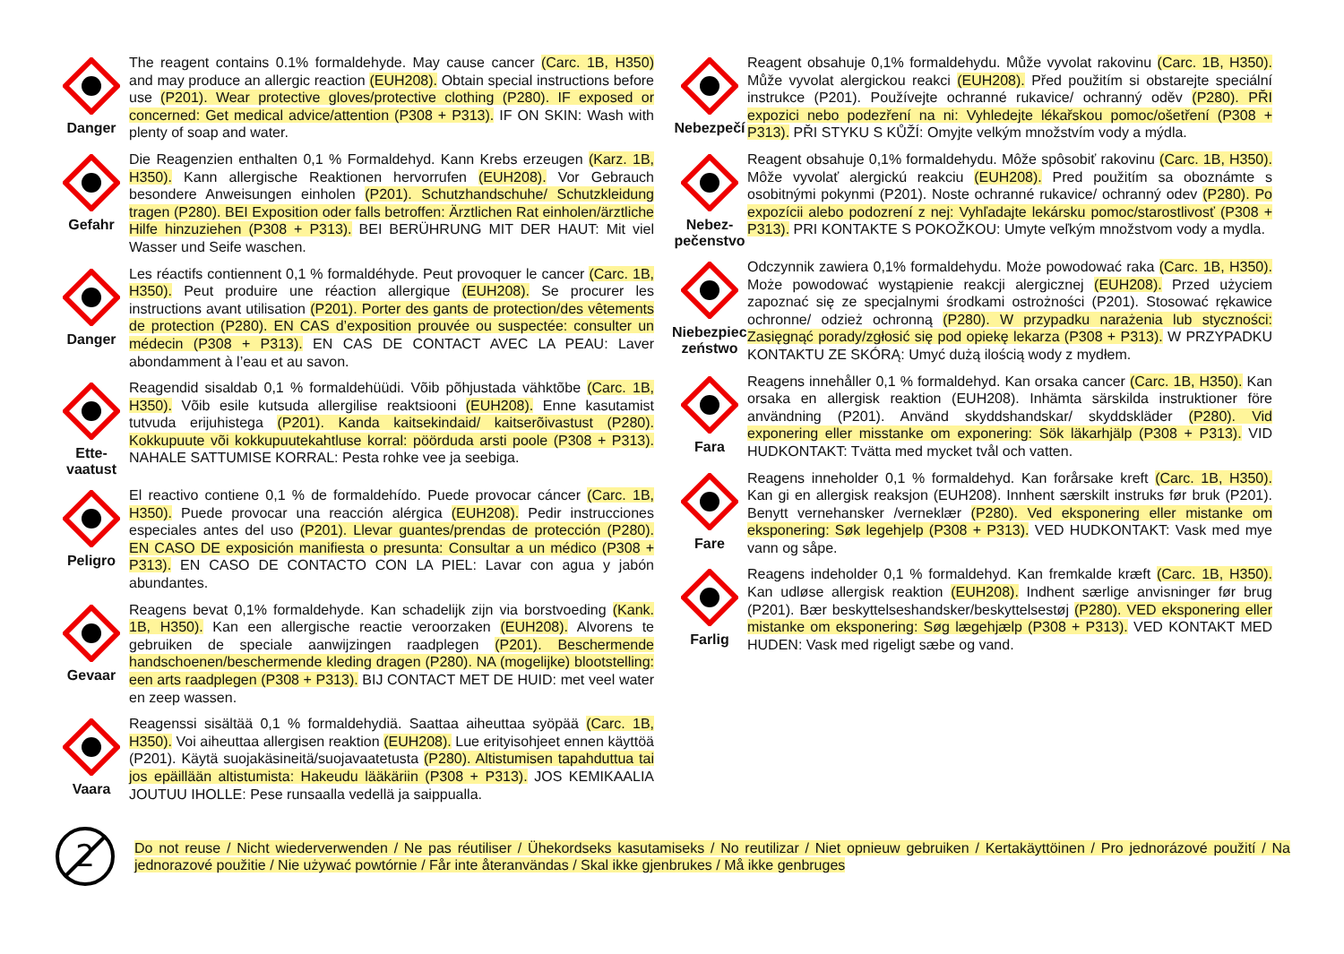Danger
The reagent contains 0.1% formaldehyde. May cause cancer (Carc. 1B, H350) and may produce an allergic reaction (EUH208). Obtain special instructions before use (P201). Wear protective gloves/protective clothing (P280). IF exposed or concerned: Get medical advice/attention (P308 + P313). IF ON SKIN: Wash with plenty of soap and water.
Gefahr
Die Reagenzien enthalten 0,1 % Formaldehyd. Kann Krebs erzeugen (Karz. 1B, H350). Kann allergische Reaktionen hervorrufen (EUH208). Vor Gebrauch besondere Anweisungen einholen (P201). Schutzhandschuhe/ Schutzkleidung tragen (P280). BEI Exposition oder falls betroffen: Ärztlichen Rat einholen/ärztliche Hilfe hinzuziehen (P308 + P313). BEI BERÜHRUNG MIT DER HAUT: Mit viel Wasser und Seife waschen.
Danger
Les réactifs contiennent 0,1 % formaldéhyde. Peut provoquer le cancer (Carc. 1B, H350). Peut produire une réaction allergique (EUH208). Se procurer les instructions avant utilisation (P201). Porter des gants de protection/des vêtements de protection (P280). EN CAS d’exposition prouvée ou suspectée: consulter un médecin (P308 + P313). EN CAS DE CONTACT AVEC LA PEAU: Laver abondamment à l’eau et au savon.
Ette-
vaatust
Reagendid sisaldab 0,1 % formaldehüüdi. Võib põhjustada vähktõbe (Carc. 1B, H350). Võib esile kutsuda allergilise reaktsiooni (EUH208). Enne kasutamist tutvuda erijuhistega (P201). Kanda kaitsekindaid/ kaitserõivastust (P280). Kokkupuute või kokkupuutekahtluse korral: pöörduda arsti poole (P308 + P313). NAHALE SATTUMISE KORRAL: Pesta rohke vee ja seebiga.
Peligro
El reactivo contiene 0,1 % de formaldehído. Puede provocar cáncer (Carc. 1B, H350). Puede provocar una reacción alérgica (EUH208). Pedir instrucciones especiales antes del uso (P201). Llevar guantes/prendas de protección (P280). EN CASO DE exposición manifiesta o presunta: Consultar a un médico (P308 + P313). EN CASO DE CONTACTO CON LA PIEL: Lavar con agua y jabón abundantes.
Gevaar
Reagens bevat 0,1% formaldehyde. Kan schadelijk zijn via borstvoeding (Kank. 1B, H350). Kan een allergische reactie veroorzaken (EUH208). Alvorens te gebruiken de speciale aanwijzingen raadplegen (P201). Beschermende handschoenen/beschermende kleding dragen (P280). NA (mogelijke) blootstelling: een arts raadplegen (P308 + P313). BIJ CONTACT MET DE HUID: met veel water en zeep wassen.
Vaara
Reagenssi sisältää 0,1 % formaldehydiä. Saattaa aiheuttaa syöpää (Carc. 1B, H350). Voi aiheuttaa allergisen reaktion (EUH208). Lue erityisohjeet ennen käyttöä (P201). Käytä suojakäsineitä/suojavaatetusta (P280). Altistumisen tapahduttua tai jos epäillään altistumista: Hakeudu lääkäriin (P308 + P313). JOS KEMIKAALIA JOUTUU IHOLLE: Pese runsaalla vedellä ja saippualla.
Nebezpečí
Reagent obsahuje 0,1% formaldehydu. Může vyvolat rakovinu (Carc. 1B, H350). Může vyvolat alergickou reakci (EUH208). Před použitím si obstarejte speciální instrukce (P201). Používejte ochranné rukavice/ ochranný oděv (P280). PŘI expozici nebo podezření na ni: Vyhledejte lékařskou pomoc/ošetření (P308 + P313). PŘI STYKU S KŮŽÍ: Omyjte velkým množstvím vody a mýdla.
Nebez-
pečenstvo
Reagent obsahuje 0,1% formaldehydu. Môže spôsobiť rakovinu (Carc. 1B, H350). Môže vyvolať alergickú reakciu (EUH208). Pred použitím sa oboznámte s osobitnými pokynmi (P201). Noste ochranné rukavice/ ochranný odev (P280). Po expozícii alebo podozrení z nej: Vyhľadajte lekársku pomoc/starostlivosť (P308 + P313). PRI KONTAKTE S POKOŽKOU: Umyte veľkým množstvom vody a mydla.
Niebezpiec-
zeństwo
Odczynnik zawiera 0,1% formaldehydu. Może powodować raka (Carc. 1B, H350). Może powodować wystąpienie reakcji alergicznej (EUH208). Przed użyciem zapoznać się ze specjalnymi środkami ostrożności (P201). Stosować rękawice ochronne/ odzież ochronną (P280). W przypadku narażenia lub styczności: Zasięgnąć porady/zgłosić się pod opiekę lekarza (P308 + P313). W PRZYPADKU KONTAKTU ZE SKÓRĄ: Umyć dużą ilością wody z mydłem.
Fara
Reagens innehåller 0,1 % formaldehyd. Kan orsaka cancer (Carc. 1B, H350). Kan orsaka en allergisk reaktion (EUH208). Inhämta särskilda instruktioner före användning (P201). Använd skyddshandskar/ skyddskläder (P280). Vid exponering eller misstanke om exponering: Sök läkarhjälp (P308 + P313). VID HUDKONTAKT: Tvätta med mycket tvål och vatten.
Fare
Reagens inneholder 0,1 % formaldehyd. Kan forårsake kreft (Carc. 1B, H350). Kan gi en allergisk reaksjon (EUH208). Innhent særskilt instruks før bruk (P201). Benytt vernehansker /verneklær (P280). Ved eksponering eller mistanke om eksponering: Søk legehjelp (P308 + P313). VED HUDKONTAKT: Vask med mye vann og såpe.
Farlig
Reagens indeholder 0,1 % formaldehyd. Kan fremkalde kræft (Carc. 1B, H350). Kan udløse allergisk reaktion (EUH208). Indhent særlige anvisninger før brug (P201). Bær beskyttelseshandsker/beskyttelsestøj (P280). VED eksponering eller mistanke om eksponering: Søg lægehjælp (P308 + P313). VED KONTAKT MED HUDEN: Vask med rigeligt sæbe og vand.
2
Do not reuse / Nicht wiederverwenden / Ne pas réutiliser / Ühekordseks kasutamiseks / No reutilizar / Niet opnieuw gebruiken / Kertakäyttöinen / Pro jednorázové použití / Na jednorazové použitie / Nie używać powtórnie / Får inte återanvändas / Skal ikke gjenbrukes / Må ikke genbruges